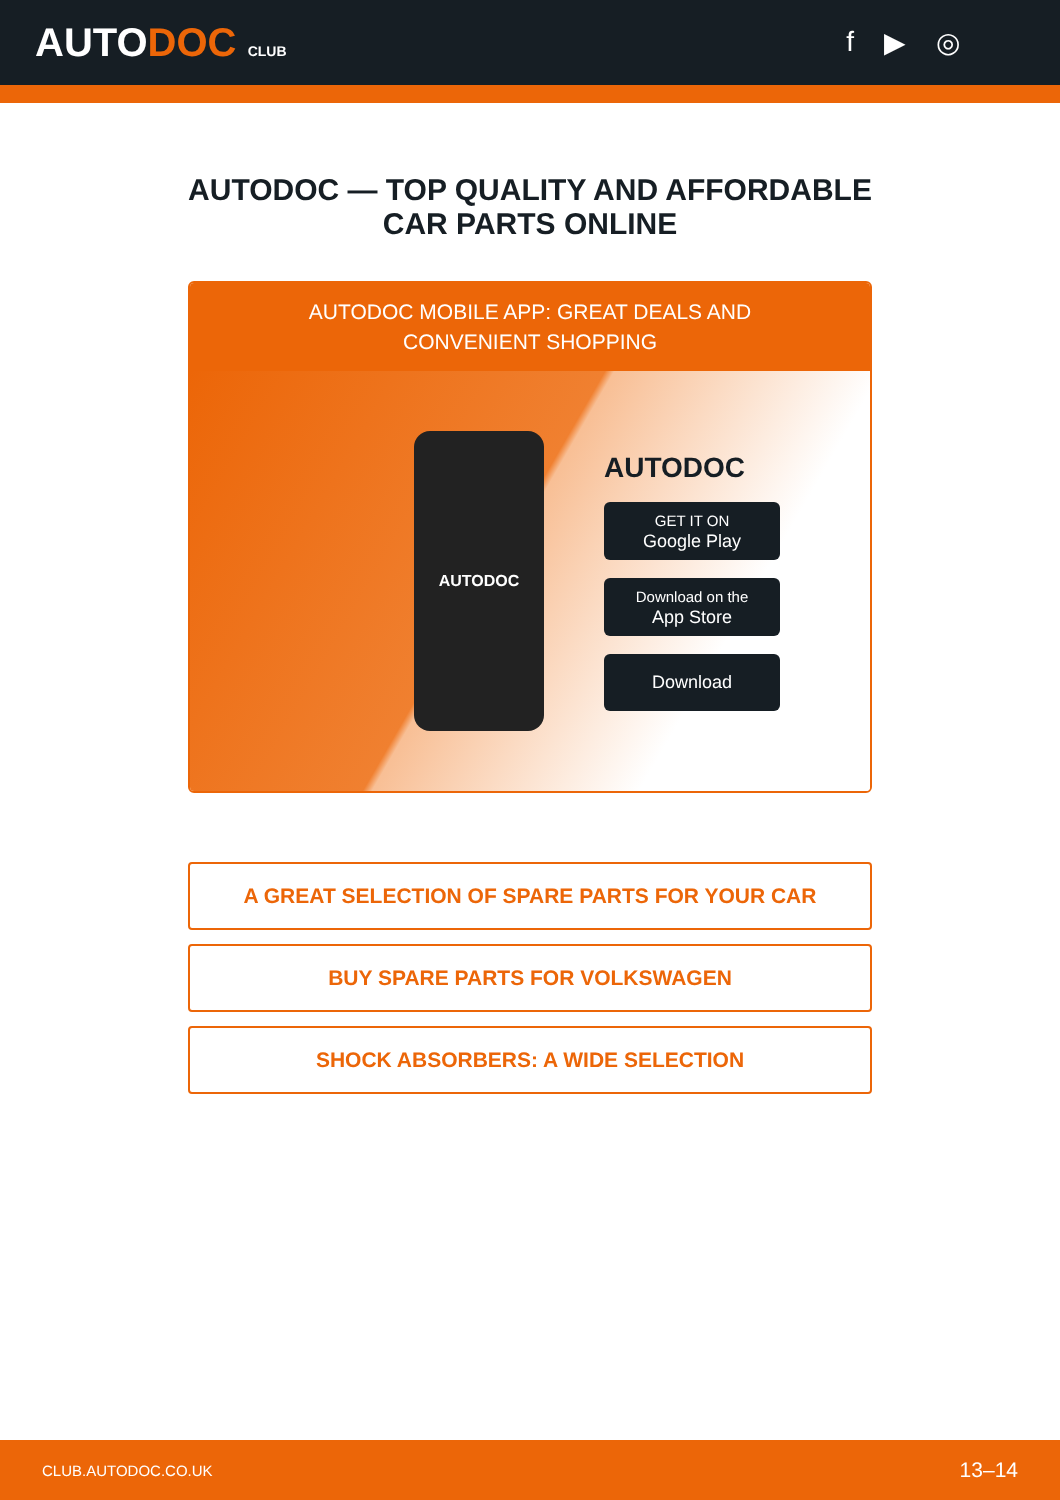AUTODOC CLUB
f ▶ ◎
AUTODOC — TOP QUALITY AND AFFORDABLE CAR PARTS ONLINE
AUTODOC MOBILE APP: GREAT DEALS AND CONVENIENT SHOPPING
AUTODOC
AUTODOC
GET IT ON
Google Play
Download on the
App Store
Download
A GREAT SELECTION OF SPARE PARTS FOR YOUR CAR
BUY SPARE PARTS FOR VOLKSWAGEN
SHOCK ABSORBERS: A WIDE SELECTION
CLUB.AUTODOC.CO.UK 13–14